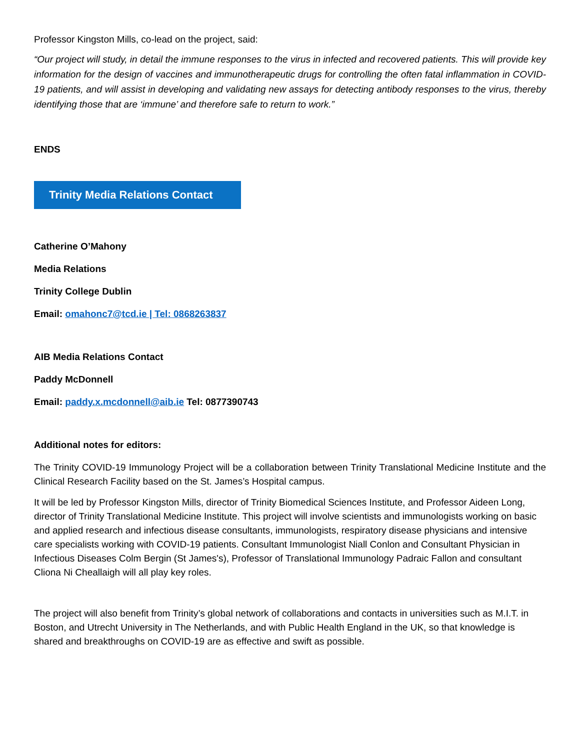Professor Kingston Mills, co-lead on the project, said:
“Our project will study, in detail the immune responses to the virus in infected and recovered patients. This will provide key information for the design of vaccines and immunotherapeutic drugs for controlling the often fatal inflammation in COVID-19 patients, and will assist in developing and validating new assays for detecting antibody responses to the virus, thereby identifying those that are ‘immune’ and therefore safe to return to work.”
ENDS
Trinity Media Relations Contact
Catherine O’Mahony
Media Relations
Trinity College Dublin
Email: omahonc7@tcd.ie | Tel: 0868263837
AIB Media Relations Contact
Paddy McDonnell
Email: paddy.x.mcdonnell@aib.ie Tel: 0877390743
Additional notes for editors:
The Trinity COVID-19 Immunology Project will be a collaboration between Trinity Translational Medicine Institute and the Clinical Research Facility based on the St. James’s Hospital campus.
It will be led by Professor Kingston Mills, director of Trinity Biomedical Sciences Institute, and Professor Aideen Long, director of Trinity Translational Medicine Institute. This project will involve scientists and immunologists working on basic and applied research and infectious disease consultants, immunologists, respiratory disease physicians and intensive care specialists working with COVID-19 patients. Consultant Immunologist Niall Conlon and Consultant Physician in Infectious Diseases Colm Bergin (St James's), Professor of Translational Immunology Padraic Fallon and consultant Cliona Ni Cheallaigh will all play key roles.
The project will also benefit from Trinity’s global network of collaborations and contacts in universities such as M.I.T. in Boston, and Utrecht University in The Netherlands, and with Public Health England in the UK, so that knowledge is shared and breakthroughs on COVID-19 are as effective and swift as possible.